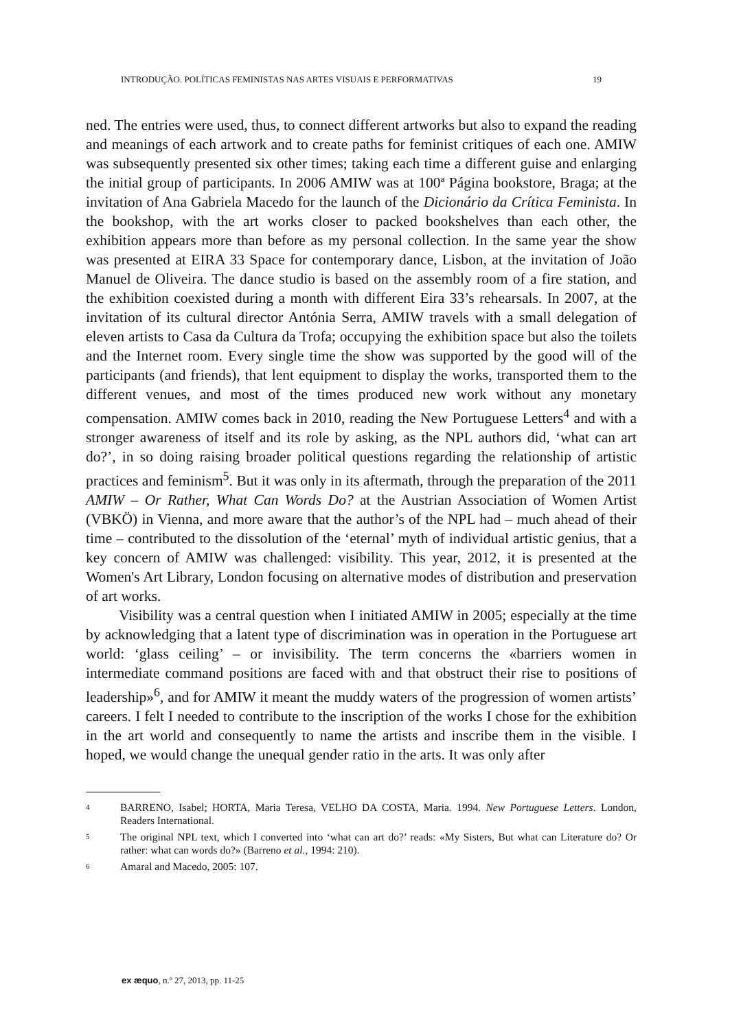INTRODUÇÃO. POLÍTICAS FEMINISTAS NAS ARTES VISUAIS E PERFORMATIVAS 19
ned. The entries were used, thus, to connect different artworks but also to expand the reading and meanings of each artwork and to create paths for feminist critiques of each one. AMIW was subsequently presented six other times; taking each time a different guise and enlarging the initial group of participants. In 2006 AMIW was at 100ª Página bookstore, Braga; at the invitation of Ana Gabriela Macedo for the launch of the Dicionário da Crítica Feminista. In the bookshop, with the art works closer to packed bookshelves than each other, the exhibition appears more than before as my personal collection. In the same year the show was presented at EIRA 33 Space for contemporary dance, Lisbon, at the invitation of João Manuel de Oliveira. The dance studio is based on the assembly room of a fire station, and the exhibition coexisted during a month with different Eira 33’s rehearsals. In 2007, at the invitation of its cultural director Antónia Serra, AMIW travels with a small delegation of eleven artists to Casa da Cultura da Trofa; occupying the exhibition space but also the toilets and the Internet room. Every single time the show was supported by the good will of the participants (and friends), that lent equipment to display the works, transported them to the different venues, and most of the times produced new work without any monetary compensation. AMIW comes back in 2010, reading the New Portuguese Letters<sup>4</sup> and with a stronger awareness of itself and its role by asking, as the NPL authors did, ‘what can art do?’, in so doing raising broader political questions regarding the relationship of artistic practices and feminism<sup>5</sup>. But it was only in its aftermath, through the preparation of the 2011 AMIW – Or Rather, What Can Words Do? at the Austrian Association of Women Artist (VBKÖ) in Vienna, and more aware that the author’s of the NPL had – much ahead of their time – contributed to the dissolution of the ‘eternal’ myth of individual artistic genius, that a key concern of AMIW was challenged: visibility. This year, 2012, it is presented at the Women's Art Library, London focusing on alternative modes of distribution and preservation of art works.
Visibility was a central question when I initiated AMIW in 2005; especially at the time by acknowledging that a latent type of discrimination was in operation in the Portuguese art world: ‘glass ceiling’ – or invisibility. The term concerns the «barriers women in intermediate command positions are faced with and that obstruct their rise to positions of leadership»<sup>6</sup>, and for AMIW it meant the muddy waters of the progression of women artists’ careers. I felt I needed to contribute to the inscription of the works I chose for the exhibition in the art world and consequently to name the artists and inscribe them in the visible. I hoped, we would change the unequal gender ratio in the arts. It was only after
4 BARRENO, Isabel; HORTA, Maria Teresa, VELHO DA COSTA, Maria. 1994. New Portuguese Letters. London, Readers International.
5 The original NPL text, which I converted into ‘what can art do?’ reads: «My Sisters, But what can Literature do? Or rather: what can words do?» (Barreno et al., 1994: 210).
6 Amaral and Macedo, 2005: 107.
ex æquo, n.º 27, 2013, pp. 11-25